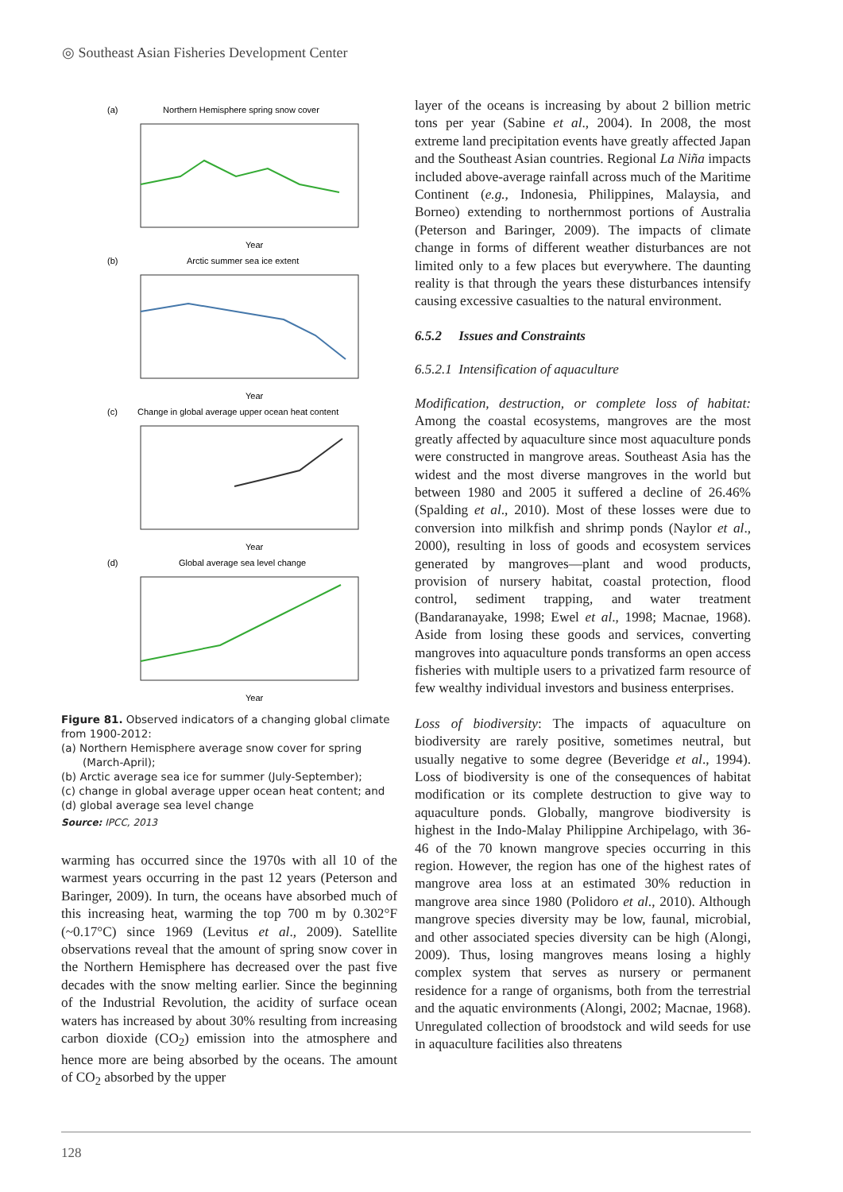◎ Southeast Asian Fisheries Development Center
(a)
Northern Hemisphere spring snow cover
Year
(b)
Arctic summer sea ice extent
Year
(c)
Change in global average upper ocean heat content
Year
(d)
Global average sea level change
Year
Figure 81. Observed indicators of a changing global climate from 1900-2012:
(a) Northern Hemisphere average snow cover for spring (March-April);
(b) Arctic average sea ice for summer (July-September);
(c) change in global average upper ocean heat content; and
(d) global average sea level change
Source: IPCC, 2013
warming has occurred since the 1970s with all 10 of the warmest years occurring in the past 12 years (Peterson and Baringer, 2009). In turn, the oceans have absorbed much of this increasing heat, warming the top 700 m by 0.302°F (~0.17°C) since 1969 (Levitus et al., 2009). Satellite observations reveal that the amount of spring snow cover in the Northern Hemisphere has decreased over the past five decades with the snow melting earlier. Since the beginning of the Industrial Revolution, the acidity of surface ocean waters has increased by about 30% resulting from increasing carbon dioxide (CO<sub>2</sub>) emission into the atmosphere and hence more are being absorbed by the oceans. The amount of CO<sub>2</sub> absorbed by the upper
layer of the oceans is increasing by about 2 billion metric tons per year (Sabine et al., 2004). In 2008, the most extreme land precipitation events have greatly affected Japan and the Southeast Asian countries. Regional La Niña impacts included above-average rainfall across much of the Maritime Continent (e.g., Indonesia, Philippines, Malaysia, and Borneo) extending to northernmost portions of Australia (Peterson and Baringer, 2009). The impacts of climate change in forms of different weather disturbances are not limited only to a few places but everywhere. The daunting reality is that through the years these disturbances intensify causing excessive casualties to the natural environment.
6.5.2 Issues and Constraints
6.5.2.1 Intensification of aquaculture
Modification, destruction, or complete loss of habitat: Among the coastal ecosystems, mangroves are the most greatly affected by aquaculture since most aquaculture ponds were constructed in mangrove areas. Southeast Asia has the widest and the most diverse mangroves in the world but between 1980 and 2005 it suffered a decline of 26.46% (Spalding et al., 2010). Most of these losses were due to conversion into milkfish and shrimp ponds (Naylor et al., 2000), resulting in loss of goods and ecosystem services generated by mangroves—plant and wood products, provision of nursery habitat, coastal protection, flood control, sediment trapping, and water treatment (Bandaranayake, 1998; Ewel et al., 1998; Macnae, 1968). Aside from losing these goods and services, converting mangroves into aquaculture ponds transforms an open access fisheries with multiple users to a privatized farm resource of few wealthy individual investors and business enterprises.
Loss of biodiversity: The impacts of aquaculture on biodiversity are rarely positive, sometimes neutral, but usually negative to some degree (Beveridge et al., 1994). Loss of biodiversity is one of the consequences of habitat modification or its complete destruction to give way to aquaculture ponds. Globally, mangrove biodiversity is highest in the Indo-Malay Philippine Archipelago, with 36-46 of the 70 known mangrove species occurring in this region. However, the region has one of the highest rates of mangrove area loss at an estimated 30% reduction in mangrove area since 1980 (Polidoro et al., 2010). Although mangrove species diversity may be low, faunal, microbial, and other associated species diversity can be high (Alongi, 2009). Thus, losing mangroves means losing a highly complex system that serves as nursery or permanent residence for a range of organisms, both from the terrestrial and the aquatic environments (Alongi, 2002; Macnae, 1968). Unregulated collection of broodstock and wild seeds for use in aquaculture facilities also threatens
128